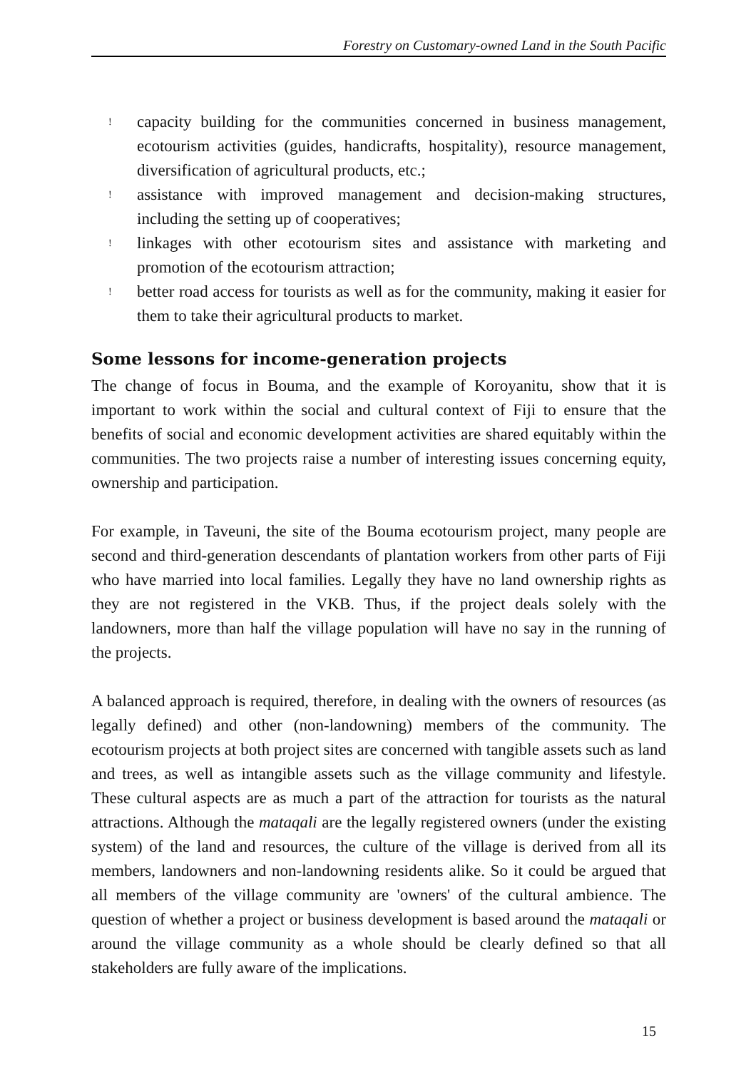Forestry on Customary-owned Land in the South Pacific
!
capacity building for the communities concerned in business management, ecotourism activities (guides, handicrafts, hospitality), resource management, diversification of agricultural products, etc.;
!
assistance with improved management and decision-making structures, including the setting up of cooperatives;
!
linkages with other ecotourism sites and assistance with marketing and promotion of the ecotourism attraction;
!
better road access for tourists as well as for the community, making it easier for them to take their agricultural products to market.
Some lessons for income-generation projects
The change of focus in Bouma, and the example of Koroyanitu, show that it is important to work within the social and cultural context of Fiji to ensure that the benefits of social and economic development activities are shared equitably within the communities. The two projects raise a number of interesting issues concerning equity, ownership and participation.
For example, in Taveuni, the site of the Bouma ecotourism project, many people are second and third-generation descendants of plantation workers from other parts of Fiji who have married into local families. Legally they have no land ownership rights as they are not registered in the VKB. Thus, if the project deals solely with the landowners, more than half the village population will have no say in the running of the projects.
A balanced approach is required, therefore, in dealing with the owners of resources (as legally defined) and other (non-landowning) members of the community. The ecotourism projects at both project sites are concerned with tangible assets such as land and trees, as well as intangible assets such as the village community and lifestyle. These cultural aspects are as much a part of the attraction for tourists as the natural attractions. Although the mataqali are the legally registered owners (under the existing system) of the land and resources, the culture of the village is derived from all its members, landowners and non-landowning residents alike. So it could be argued that all members of the village community are 'owners' of the cultural ambience. The question of whether a project or business development is based around the mataqali or around the village community as a whole should be clearly defined so that all stakeholders are fully aware of the implications.
15